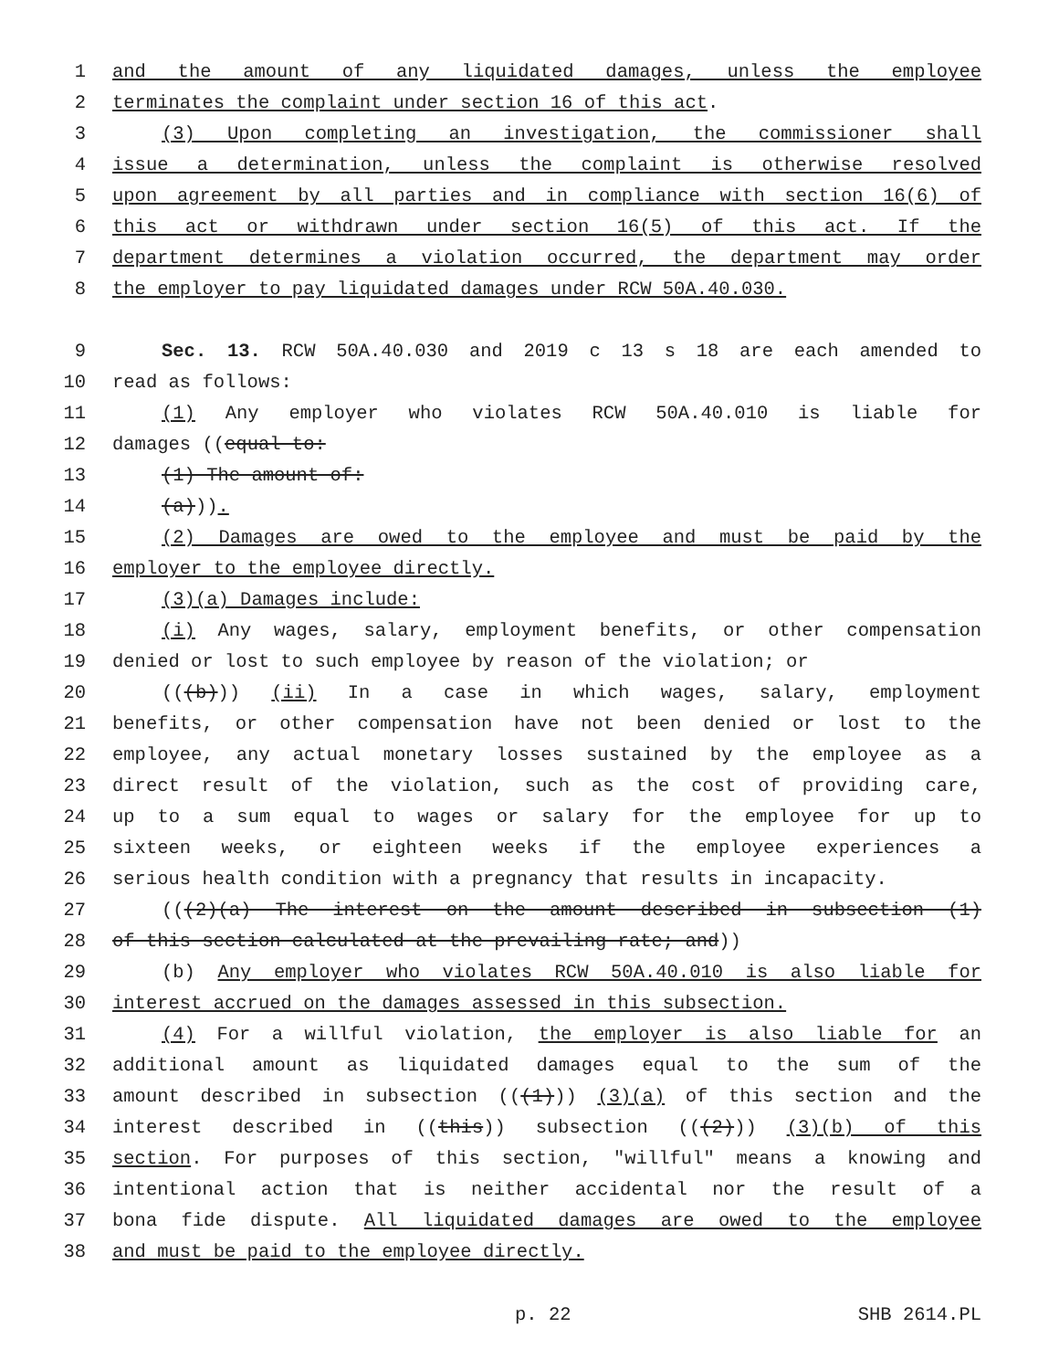1 and the amount of any liquidated damages, unless the employee
2 terminates the complaint under section 16 of this act.
3 (3) Upon completing an investigation, the commissioner shall
4 issue a determination, unless the complaint is otherwise resolved
5 upon agreement by all parties and in compliance with section 16(6) of
6 this act or withdrawn under section 16(5) of this act. If the
7 department determines a violation occurred, the department may order
8 the employer to pay liquidated damages under RCW 50A.40.030.
9 Sec. 13. RCW 50A.40.030 and 2019 c 13 s 18 are each amended to
10 read as follows:
11 (1) Any employer who violates RCW 50A.40.010 is liable for
12 damages ((equal to:
13 (1) The amount of:
14 (a))).
15 (2) Damages are owed to the employee and must be paid by the
16 employer to the employee directly.
17 (3)(a) Damages include:
18 (i) Any wages, salary, employment benefits, or other compensation
19 denied or lost to such employee by reason of the violation; or
20 (((b))) (ii) In a case in which wages, salary, employment
21 benefits, or other compensation have not been denied or lost to the
22 employee, any actual monetary losses sustained by the employee as a
23 direct result of the violation, such as the cost of providing care,
24 up to a sum equal to wages or salary for the employee for up to
25 sixteen weeks, or eighteen weeks if the employee experiences a
26 serious health condition with a pregnancy that results in incapacity.
27 (((2)(a) The interest on the amount described in subsection (1)
28 of this section calculated at the prevailing rate; and))
29 (b) Any employer who violates RCW 50A.40.010 is also liable for
30 interest accrued on the damages assessed in this subsection.
31 (4) For a willful violation, the employer is also liable for an
32 additional amount as liquidated damages equal to the sum of the
33 amount described in subsection (((1))) (3)(a) of this section and the
34 interest described in ((this)) subsection (((2))) (3)(b) of this
35 section. For purposes of this section, "willful" means a knowing and
36 intentional action that is neither accidental nor the result of a
37 bona fide dispute. All liquidated damages are owed to the employee
38 and must be paid to the employee directly.
p. 22 SHB 2614.PL